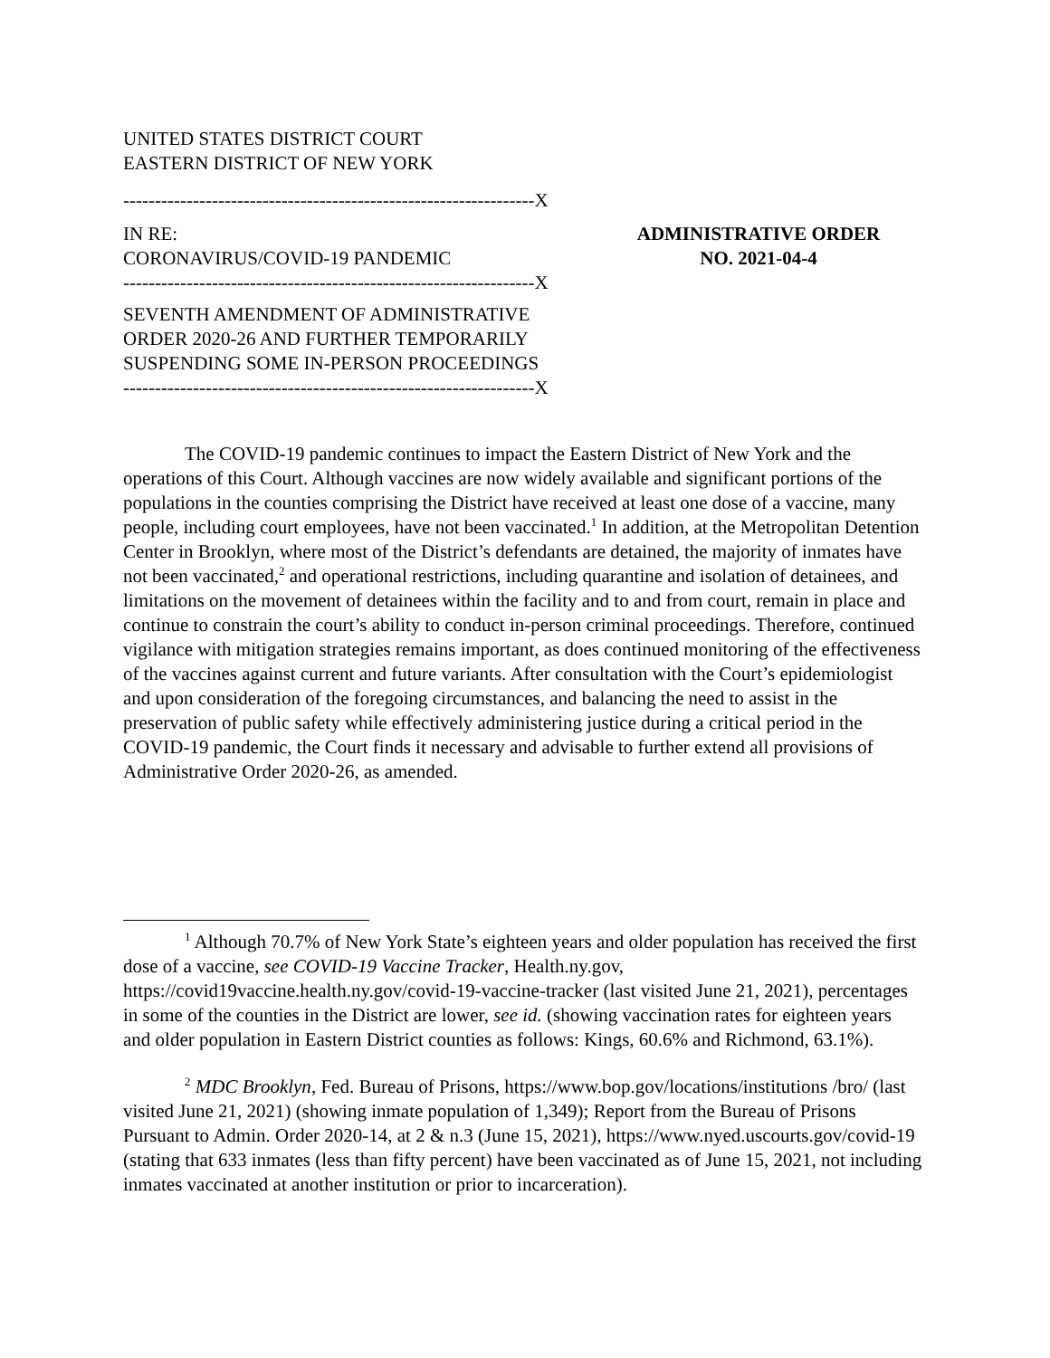UNITED STATES DISTRICT COURT
EASTERN DISTRICT OF NEW YORK
-----------------------------------------------------------------X
IN RE:
CORONAVIRUS/COVID-19 PANDEMIC
ADMINISTRATIVE ORDER
NO. 2021-04-4
-----------------------------------------------------------------X
SEVENTH AMENDMENT OF ADMINISTRATIVE
ORDER 2020-26 AND FURTHER TEMPORARILY
SUSPENDING SOME IN-PERSON PROCEEDINGS
-----------------------------------------------------------------X
The COVID-19 pandemic continues to impact the Eastern District of New York and the operations of this Court. Although vaccines are now widely available and significant portions of the populations in the counties comprising the District have received at least one dose of a vaccine, many people, including court employees, have not been vaccinated.<sup>1</sup> In addition, at the Metropolitan Detention Center in Brooklyn, where most of the District’s defendants are detained, the majority of inmates have not been vaccinated,<sup>2</sup> and operational restrictions, including quarantine and isolation of detainees, and limitations on the movement of detainees within the facility and to and from court, remain in place and continue to constrain the court’s ability to conduct in-person criminal proceedings. Therefore, continued vigilance with mitigation strategies remains important, as does continued monitoring of the effectiveness of the vaccines against current and future variants. After consultation with the Court’s epidemiologist and upon consideration of the foregoing circumstances, and balancing the need to assist in the preservation of public safety while effectively administering justice during a critical period in the COVID-19 pandemic, the Court finds it necessary and advisable to further extend all provisions of Administrative Order 2020-26, as amended.
<sup>1</sup> Although 70.7% of New York State’s eighteen years and older population has received the first dose of a vaccine, see COVID-19 Vaccine Tracker, Health.ny.gov, https://covid19vaccine.health.ny.gov/covid-19-vaccine-tracker (last visited June 21, 2021), percentages in some of the counties in the District are lower, see id. (showing vaccination rates for eighteen years and older population in Eastern District counties as follows: Kings, 60.6% and Richmond, 63.1%).
<sup>2</sup> MDC Brooklyn, Fed. Bureau of Prisons, https://www.bop.gov/locations/institutions /bro/ (last visited June 21, 2021) (showing inmate population of 1,349); Report from the Bureau of Prisons Pursuant to Admin. Order 2020-14, at 2 & n.3 (June 15, 2021), https://www.nyed.uscourts.gov/covid-19 (stating that 633 inmates (less than fifty percent) have been vaccinated as of June 15, 2021, not including inmates vaccinated at another institution or prior to incarceration).